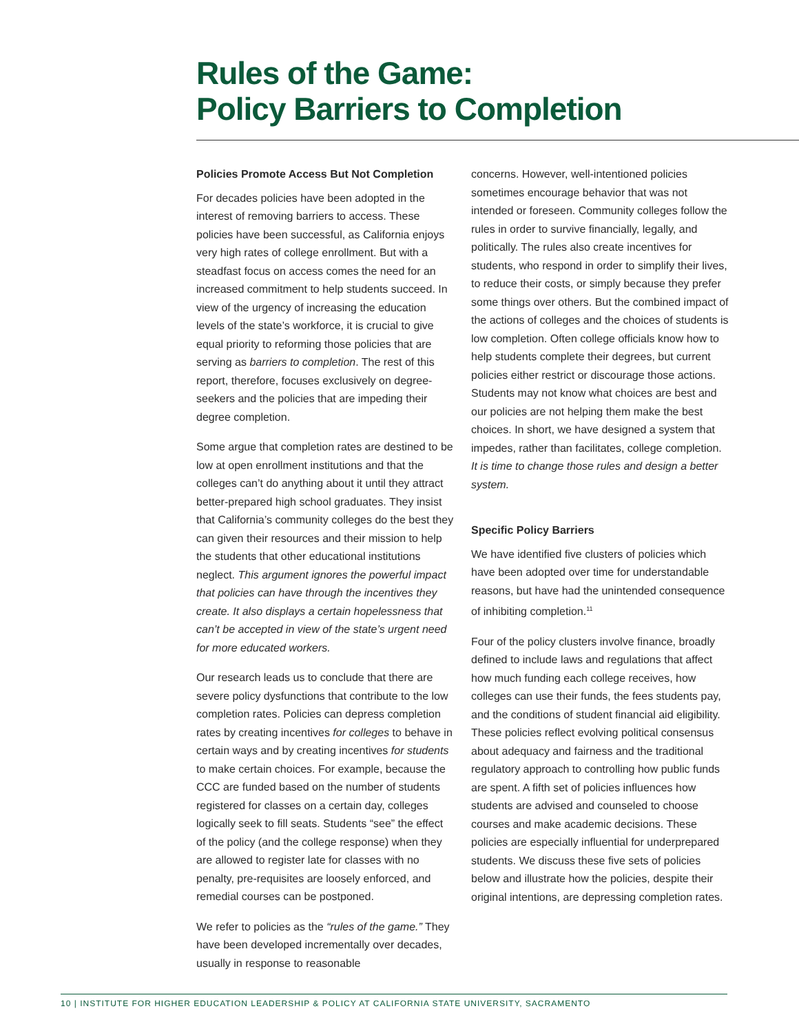Rules of the Game:
Policy Barriers to Completion
Policies Promote Access But Not Completion
For decades policies have been adopted in the interest of removing barriers to access. These policies have been successful, as California enjoys very high rates of college enrollment. But with a steadfast focus on access comes the need for an increased commitment to help students succeed. In view of the urgency of increasing the education levels of the state’s workforce, it is crucial to give equal priority to reforming those policies that are serving as barriers to completion. The rest of this report, therefore, focuses exclusively on degree-seekers and the policies that are impeding their degree completion.
Some argue that completion rates are destined to be low at open enrollment institutions and that the colleges can’t do anything about it until they attract better-prepared high school graduates. They insist that California’s community colleges do the best they can given their resources and their mission to help the students that other educational institutions neglect. This argument ignores the powerful impact that policies can have through the incentives they create. It also displays a certain hopelessness that can’t be accepted in view of the state’s urgent need for more educated workers.
Our research leads us to conclude that there are severe policy dysfunctions that contribute to the low completion rates. Policies can depress completion rates by creating incentives for colleges to behave in certain ways and by creating incentives for students to make certain choices. For example, because the CCC are funded based on the number of students registered for classes on a certain day, colleges logically seek to fill seats. Students “see” the effect of the policy (and the college response) when they are allowed to register late for classes with no penalty, pre-requisites are loosely enforced, and remedial courses can be postponed.
We refer to policies as the “rules of the game.” They have been developed incrementally over decades, usually in response to reasonable
concerns. However, well-intentioned policies sometimes encourage behavior that was not intended or foreseen. Community colleges follow the rules in order to survive financially, legally, and politically. The rules also create incentives for students, who respond in order to simplify their lives, to reduce their costs, or simply because they prefer some things over others. But the combined impact of the actions of colleges and the choices of students is low completion. Often college officials know how to help students complete their degrees, but current policies either restrict or discourage those actions. Students may not know what choices are best and our policies are not helping them make the best choices. In short, we have designed a system that impedes, rather than facilitates, college completion. It is time to change those rules and design a better system.
Specific Policy Barriers
We have identified five clusters of policies which have been adopted over time for understandable reasons, but have had the unintended consequence of inhibiting completion.<sup>11</sup>
Four of the policy clusters involve finance, broadly defined to include laws and regulations that affect how much funding each college receives, how colleges can use their funds, the fees students pay, and the conditions of student financial aid eligibility. These policies reflect evolving political consensus about adequacy and fairness and the traditional regulatory approach to controlling how public funds are spent. A fifth set of policies influences how students are advised and counseled to choose courses and make academic decisions. These policies are especially influential for underprepared students. We discuss these five sets of policies below and illustrate how the policies, despite their original intentions, are depressing completion rates.
10 | INSTITUTE FOR HIGHER EDUCATION LEADERSHIP & POLICY AT CALIFORNIA STATE UNIVERSITY, SACRAMENTO